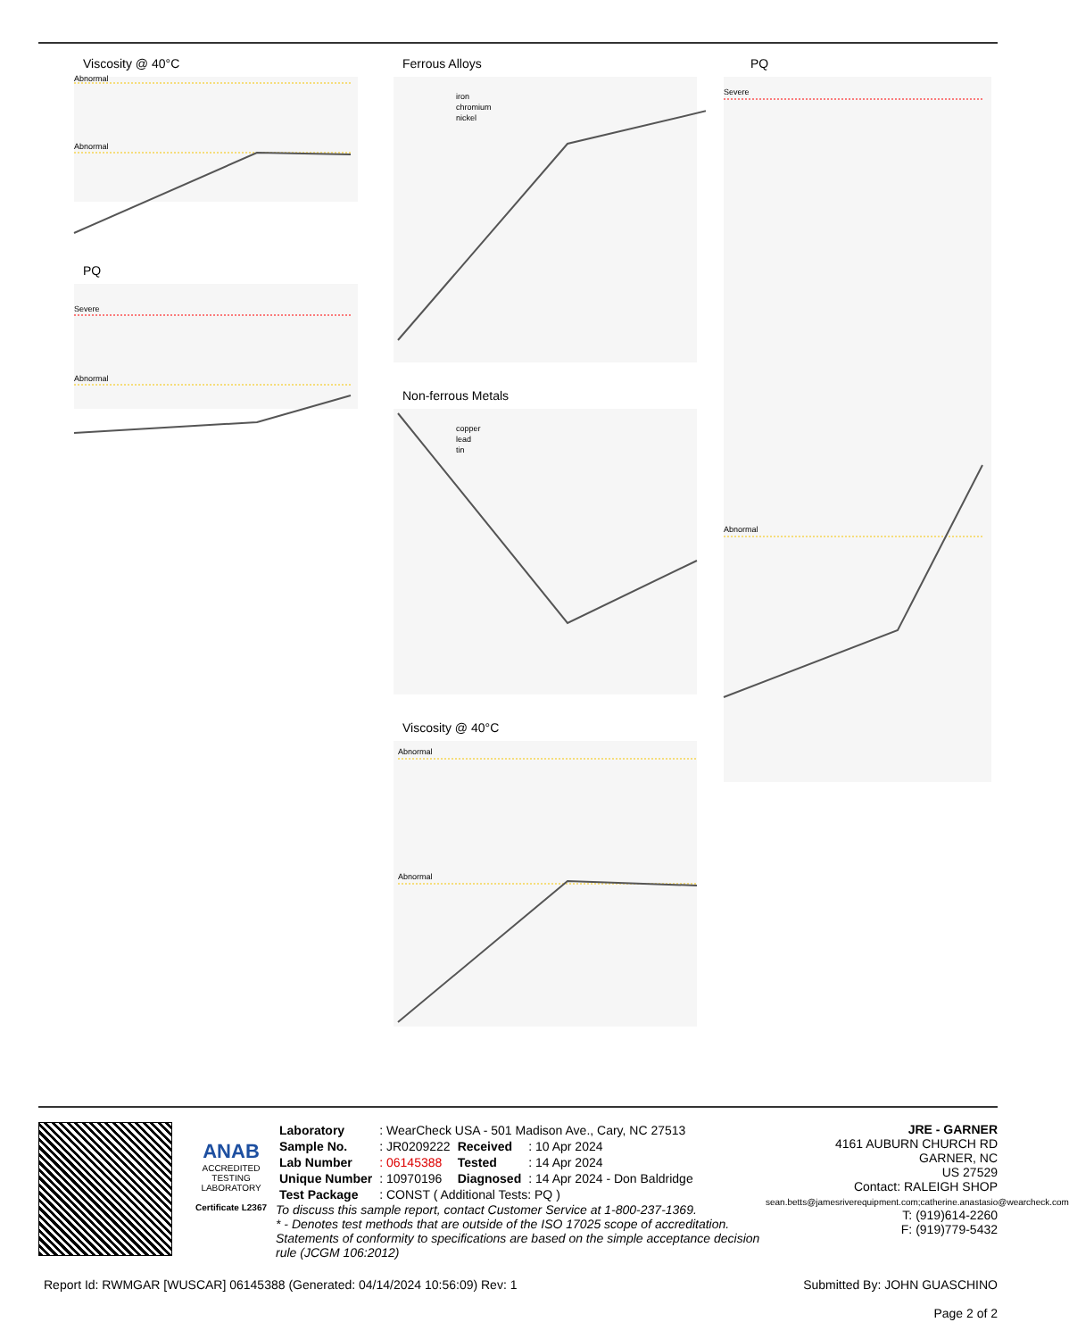Viscosity @ 40°C
Abnormal
Abnormal
PQ
Severe
Abnormal
Ferrous Alloys
iron
chromium
nickel
Non-ferrous Metals
copper
lead
tin
Viscosity @ 40°C
Abnormal
Abnormal
PQ
Severe
Abnormal
ANAB
ACCREDITED
TESTING LABORATORY
Certificate L2367
| Laboratory | : WearCheck USA - 501 Madison Ave., Cary, NC 27513 | | |
| Sample No. | : JR0209222 | Received | : 10 Apr 2024 |
| Lab Number | : 06145388 | Tested | : 14 Apr 2024 |
| Unique Number | : 10970196 | Diagnosed | : 14 Apr 2024 - Don Baldridge |
| Test Package | : CONST ( Additional Tests: PQ ) | | |
To discuss this sample report, contact Customer Service at 1-800-237-1369.
* - Denotes test methods that are outside of the ISO 17025 scope of accreditation.
Statements of conformity to specifications are based on the simple acceptance decision rule (JCGM 106:2012)
JRE - GARNER
4161 AUBURN CHURCH RD
GARNER, NC
US 27529
Contact: RALEIGH SHOP
sean.betts@jamesriverequipment.com;catherine.anastasio@wearcheck.com
T: (919)614-2260
F: (919)779-5432
Report Id: RWMGAR [WUSCAR] 06145388 (Generated: 04/14/2024 10:56:09) Rev: 1 Submitted By: JOHN GUASCHINO
Page 2 of 2